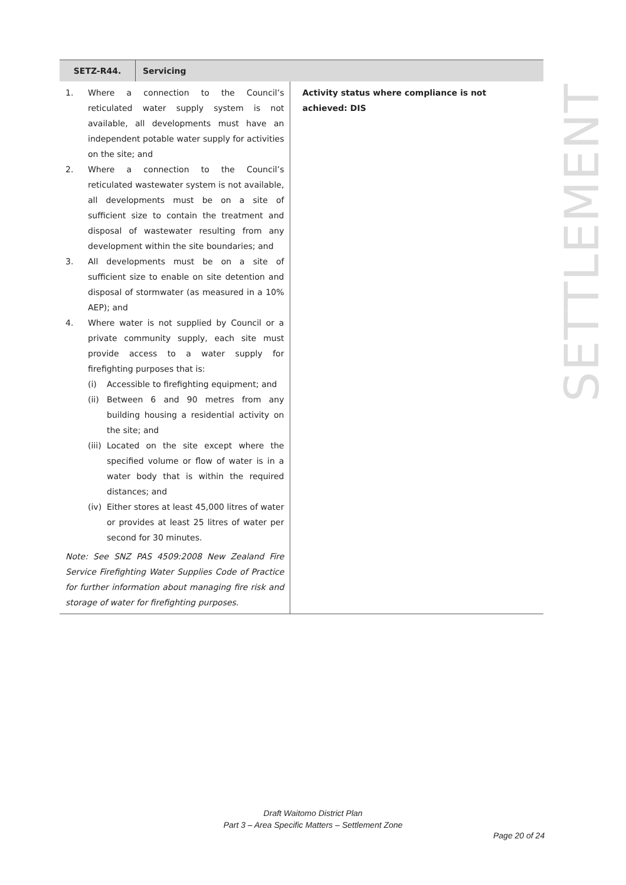| SETZ-R44. | Servicing | |
| --- | --- | --- |
| 1. Where a connection to the Council’s reticulated water supply system is not available, all developments must have an independent potable water supply for activities on the site; and 2. Where a connection to the Council’s reticulated wastewater system is not available, all developments must be on a site of sufficient size to contain the treatment and disposal of wastewater resulting from any development within the site boundaries; and 3. All developments must be on a site of sufficient size to enable on site detention and disposal of stormwater (as measured in a 10% AEP); and 4. Where water is not supplied by Council or a private community supply, each site must provide access to a water supply for firefighting purposes that is: (i) Accessible to firefighting equipment; and (ii) Between 6 and 90 metres from any building housing a residential activity on the site; and (iii) Located on the site except where the specified volume or flow of water is in a water body that is within the required distances; and (iv) Either stores at least 45,000 litres of water or provides at least 25 litres of water per second for 30 minutes. Note: See SNZ PAS 4509:2008 New Zealand Fire Service Firefighting Water Supplies Code of Practice for further information about managing fire risk and storage of water for firefighting purposes. | | Activity status where compliance is not achieved: DIS |
SETTLEMENT
Draft Waitomo District Plan
Part 3 – Area Specific Matters – Settlement Zone
Page 20 of 24